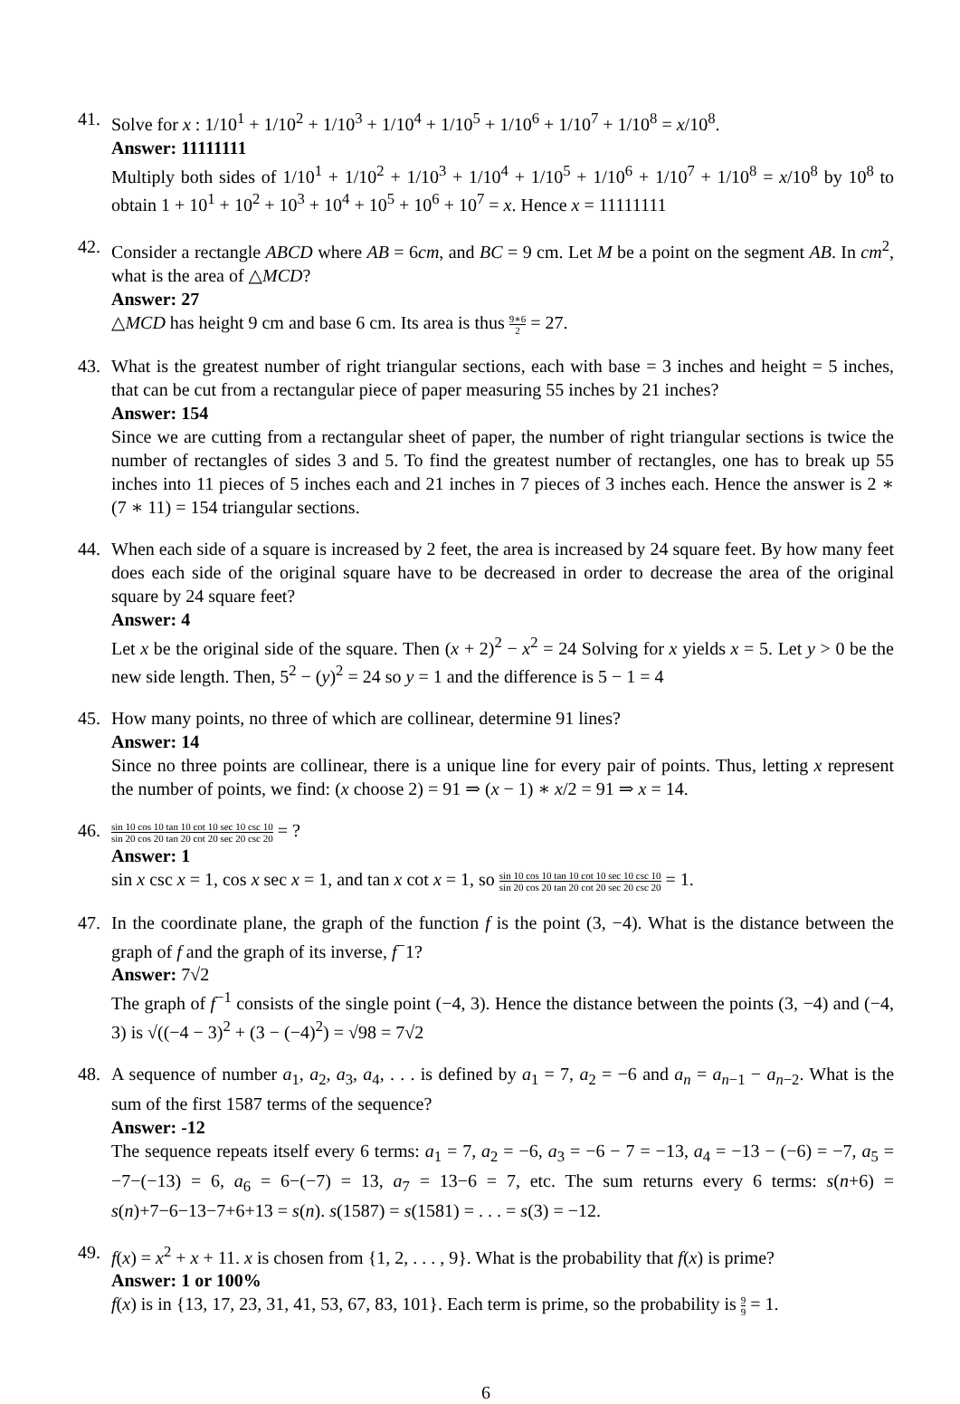41. Solve for x : 1/10<sup>1</sup> + 1/10<sup>2</sup> + 1/10<sup>3</sup> + 1/10<sup>4</sup> + 1/10<sup>5</sup> + 1/10<sup>6</sup> + 1/10<sup>7</sup> + 1/10<sup>8</sup> = x/10<sup>8</sup>.
Answer: 11111111
Multiply both sides of 1/10<sup>1</sup> + 1/10<sup>2</sup> + 1/10<sup>3</sup> + 1/10<sup>4</sup> + 1/10<sup>5</sup> + 1/10<sup>6</sup> + 1/10<sup>7</sup> + 1/10<sup>8</sup> = x/10<sup>8</sup> by 10<sup>8</sup> to obtain 1 + 10<sup>1</sup> + 10<sup>2</sup> + 10<sup>3</sup> + 10<sup>4</sup> + 10<sup>5</sup> + 10<sup>6</sup> + 10<sup>7</sup> = x. Hence x = 11111111
42. Consider a rectangle ABCD where AB = 6cm, and BC = 9 cm. Let M be a point on the segment AB. In cm<sup>2</sup>, what is the area of △MCD?
Answer: 27
△MCD has height 9 cm and base 6 cm. Its area is thus 9∗6 2 = 27.
43. What is the greatest number of right triangular sections, each with base = 3 inches and height = 5 inches, that can be cut from a rectangular piece of paper measuring 55 inches by 21 inches?
Answer: 154
Since we are cutting from a rectangular sheet of paper, the number of right triangular sections is twice the number of rectangles of sides 3 and 5. To find the greatest number of rectangles, one has to break up 55 inches into 11 pieces of 5 inches each and 21 inches in 7 pieces of 3 inches each. Hence the answer is 2 ∗ (7 ∗ 11) = 154 triangular sections.
44. When each side of a square is increased by 2 feet, the area is increased by 24 square feet. By how many feet does each side of the original square have to be decreased in order to decrease the area of the original square by 24 square feet?
Answer: 4
Let x be the original side of the square. Then (x + 2)<sup>2</sup> − x<sup>2</sup> = 24 Solving for x yields x = 5. Let y > 0 be the new side length. Then, 5<sup>2</sup> − (y)<sup>2</sup> = 24 so y = 1 and the difference is 5 − 1 = 4
45. How many points, no three of which are collinear, determine 91 lines?
Answer: 14
Since no three points are collinear, there is a unique line for every pair of points. Thus, letting x represent the number of points, we find: (x choose 2) = 91 ⇒ (x − 1) ∗ x/2 = 91 ⇒ x = 14.
46.
sin 10 cos 10 tan 10 cot 10 sec 10 csc 10 sin 20 cos 20 tan 20 cot 20 sec 20 csc 20 = ?
Answer: 1
sin x csc x = 1, cos x sec x = 1, and tan x cot x = 1, so sin 10 cos 10 tan 10 cot 10 sec 10 csc 10 sin 20 cos 20 tan 20 cot 20 sec 20 csc 20 = 1.
47. In the coordinate plane, the graph of the function f is the point (3, −4). What is the distance between the graph of f and the graph of its inverse, f<sup>−</sup>1?
Answer: 7√2
The graph of f<sup>−1</sup> consists of the single point (−4, 3). Hence the distance between the points (3, −4) and (−4, 3) is √((−4 − 3)<sup>2</sup> + (3 − (−4)<sup>2</sup>) = √98 = 7√2
48. A sequence of number a<sub>1</sub>, a<sub>2</sub>, a<sub>3</sub>, a<sub>4</sub>, . . . is defined by a<sub>1</sub> = 7, a<sub>2</sub> = −6 and a<sub>n</sub> = a<sub>n−1</sub> − a<sub>n−2</sub>. What is the sum of the first 1587 terms of the sequence?
Answer: -12
The sequence repeats itself every 6 terms: a<sub>1</sub> = 7, a<sub>2</sub> = −6, a<sub>3</sub> = −6 − 7 = −13, a<sub>4</sub> = −13 − (−6) = −7, a<sub>5</sub> = −7−(−13) = 6, a<sub>6</sub> = 6−(−7) = 13, a<sub>7</sub> = 13−6 = 7, etc. The sum returns every 6 terms: s(n+6) = s(n)+7−6−13−7+6+13 = s(n). s(1587) = s(1581) = . . . = s(3) = −12.
49. f(x) = x<sup>2</sup> + x + 11. x is chosen from {1, 2, . . . , 9}. What is the probability that f(x) is prime?
Answer: 1 or 100%
f(x) is in {13, 17, 23, 31, 41, 53, 67, 83, 101}. Each term is prime, so the probability is 9 9 = 1.
6